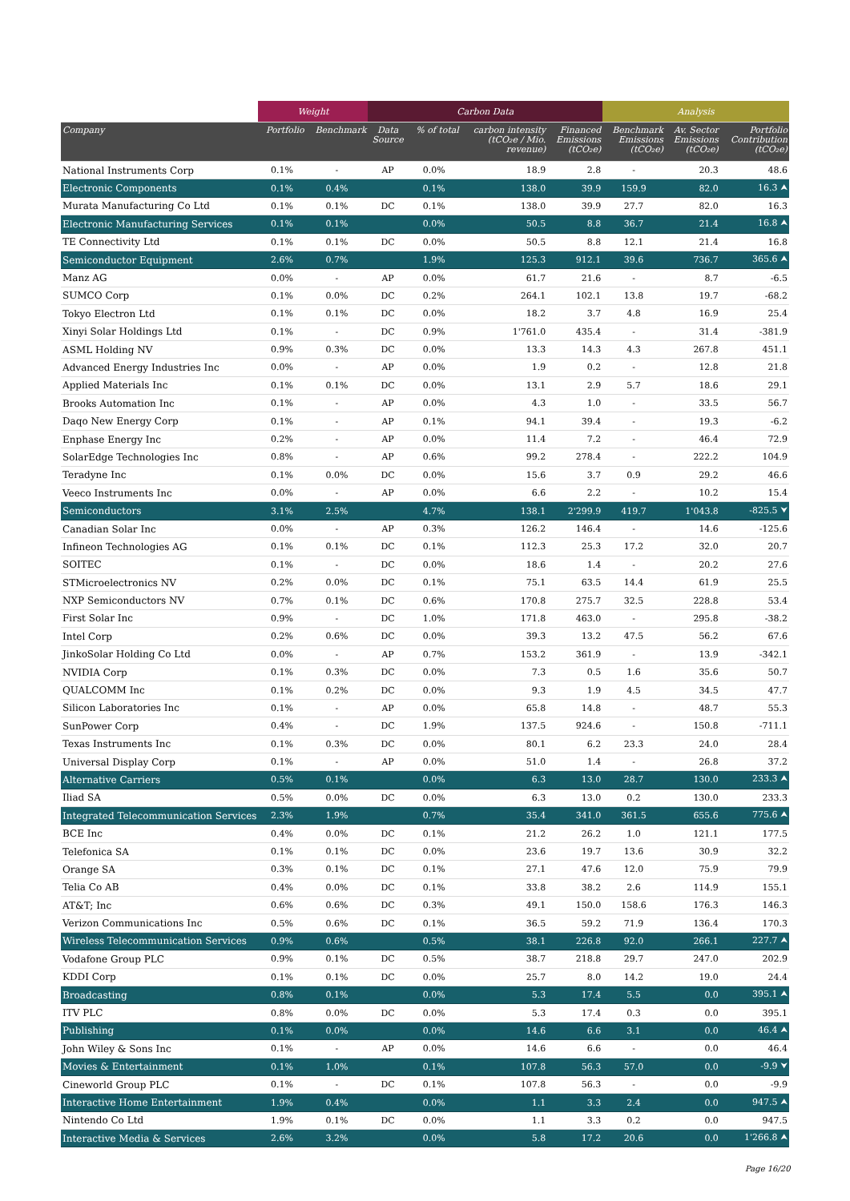| | Weight | | Carbon Data | | | | Analysis | | |
| --- | --- | --- | --- | --- | --- | --- | --- | --- | --- |
| Company | Portfolio | Benchmark | Data Source | % of total | carbon intensity (tCO₂e / Mio. revenue) | Financed Emissions (tCO₂e) | Benchmark Emissions (tCO₂e) | Av. Sector Emissions (tCO₂e) | Portfolio Contribution (tCO₂e) |
| National Instruments Corp | 0.1% | - | AP | 0.0% | 18.9 | 2.8 | - | 20.3 | 48.6 |
| Electronic Components | 0.1% | 0.4% | | 0.1% | 138.0 | 39.9 | 159.9 | 82.0 | 16.3 ⮝ |
| Murata Manufacturing Co Ltd | 0.1% | 0.1% | DC | 0.1% | 138.0 | 39.9 | 27.7 | 82.0 | 16.3 |
| Electronic Manufacturing Services | 0.1% | 0.1% | | 0.0% | 50.5 | 8.8 | 36.7 | 21.4 | 16.8 ⮝ |
| TE Connectivity Ltd | 0.1% | 0.1% | DC | 0.0% | 50.5 | 8.8 | 12.1 | 21.4 | 16.8 |
| Semiconductor Equipment | 2.6% | 0.7% | | 1.9% | 125.3 | 912.1 | 39.6 | 736.7 | 365.6 ⮝ |
| Manz AG | 0.0% | - | AP | 0.0% | 61.7 | 21.6 | - | 8.7 | -6.5 |
| SUMCO Corp | 0.1% | 0.0% | DC | 0.2% | 264.1 | 102.1 | 13.8 | 19.7 | -68.2 |
| Tokyo Electron Ltd | 0.1% | 0.1% | DC | 0.0% | 18.2 | 3.7 | 4.8 | 16.9 | 25.4 |
| Xinyi Solar Holdings Ltd | 0.1% | - | DC | 0.9% | 1'761.0 | 435.4 | - | 31.4 | -381.9 |
| ASML Holding NV | 0.9% | 0.3% | DC | 0.0% | 13.3 | 14.3 | 4.3 | 267.8 | 451.1 |
| Advanced Energy Industries Inc | 0.0% | - | AP | 0.0% | 1.9 | 0.2 | - | 12.8 | 21.8 |
| Applied Materials Inc | 0.1% | 0.1% | DC | 0.0% | 13.1 | 2.9 | 5.7 | 18.6 | 29.1 |
| Brooks Automation Inc | 0.1% | - | AP | 0.0% | 4.3 | 1.0 | - | 33.5 | 56.7 |
| Daqo New Energy Corp | 0.1% | - | AP | 0.1% | 94.1 | 39.4 | - | 19.3 | -6.2 |
| Enphase Energy Inc | 0.2% | - | AP | 0.0% | 11.4 | 7.2 | - | 46.4 | 72.9 |
| SolarEdge Technologies Inc | 0.8% | - | AP | 0.6% | 99.2 | 278.4 | - | 222.2 | 104.9 |
| Teradyne Inc | 0.1% | 0.0% | DC | 0.0% | 15.6 | 3.7 | 0.9 | 29.2 | 46.6 |
| Veeco Instruments Inc | 0.0% | - | AP | 0.0% | 6.6 | 2.2 | - | 10.2 | 15.4 |
| Semiconductors | 3.1% | 2.5% | | 4.7% | 138.1 | 2'299.9 | 419.7 | 1'043.8 | -825.5 ⮟ |
| Canadian Solar Inc | 0.0% | - | AP | 0.3% | 126.2 | 146.4 | - | 14.6 | -125.6 |
| Infineon Technologies AG | 0.1% | 0.1% | DC | 0.1% | 112.3 | 25.3 | 17.2 | 32.0 | 20.7 |
| SOITEC | 0.1% | - | DC | 0.0% | 18.6 | 1.4 | - | 20.2 | 27.6 |
| STMicroelectronics NV | 0.2% | 0.0% | DC | 0.1% | 75.1 | 63.5 | 14.4 | 61.9 | 25.5 |
| NXP Semiconductors NV | 0.7% | 0.1% | DC | 0.6% | 170.8 | 275.7 | 32.5 | 228.8 | 53.4 |
| First Solar Inc | 0.9% | - | DC | 1.0% | 171.8 | 463.0 | - | 295.8 | -38.2 |
| Intel Corp | 0.2% | 0.6% | DC | 0.0% | 39.3 | 13.2 | 47.5 | 56.2 | 67.6 |
| JinkoSolar Holding Co Ltd | 0.0% | - | AP | 0.7% | 153.2 | 361.9 | - | 13.9 | -342.1 |
| NVIDIA Corp | 0.1% | 0.3% | DC | 0.0% | 7.3 | 0.5 | 1.6 | 35.6 | 50.7 |
| QUALCOMM Inc | 0.1% | 0.2% | DC | 0.0% | 9.3 | 1.9 | 4.5 | 34.5 | 47.7 |
| Silicon Laboratories Inc | 0.1% | - | AP | 0.0% | 65.8 | 14.8 | - | 48.7 | 55.3 |
| SunPower Corp | 0.4% | - | DC | 1.9% | 137.5 | 924.6 | - | 150.8 | -711.1 |
| Texas Instruments Inc | 0.1% | 0.3% | DC | 0.0% | 80.1 | 6.2 | 23.3 | 24.0 | 28.4 |
| Universal Display Corp | 0.1% | - | AP | 0.0% | 51.0 | 1.4 | - | 26.8 | 37.2 |
| Alternative Carriers | 0.5% | 0.1% | | 0.0% | 6.3 | 13.0 | 28.7 | 130.0 | 233.3 ⮝ |
| Iliad SA | 0.5% | 0.0% | DC | 0.0% | 6.3 | 13.0 | 0.2 | 130.0 | 233.3 |
| Integrated Telecommunication Services | 2.3% | 1.9% | | 0.7% | 35.4 | 341.0 | 361.5 | 655.6 | 775.6 ⮝ |
| BCE Inc | 0.4% | 0.0% | DC | 0.1% | 21.2 | 26.2 | 1.0 | 121.1 | 177.5 |
| Telefonica SA | 0.1% | 0.1% | DC | 0.0% | 23.6 | 19.7 | 13.6 | 30.9 | 32.2 |
| Orange SA | 0.3% | 0.1% | DC | 0.1% | 27.1 | 47.6 | 12.0 | 75.9 | 79.9 |
| Telia Co AB | 0.4% | 0.0% | DC | 0.1% | 33.8 | 38.2 | 2.6 | 114.9 | 155.1 |
| AT&T; Inc | 0.6% | 0.6% | DC | 0.3% | 49.1 | 150.0 | 158.6 | 176.3 | 146.3 |
| Verizon Communications Inc | 0.5% | 0.6% | DC | 0.1% | 36.5 | 59.2 | 71.9 | 136.4 | 170.3 |
| Wireless Telecommunication Services | 0.9% | 0.6% | | 0.5% | 38.1 | 226.8 | 92.0 | 266.1 | 227.7 ⮝ |
| Vodafone Group PLC | 0.9% | 0.1% | DC | 0.5% | 38.7 | 218.8 | 29.7 | 247.0 | 202.9 |
| KDDI Corp | 0.1% | 0.1% | DC | 0.0% | 25.7 | 8.0 | 14.2 | 19.0 | 24.4 |
| Broadcasting | 0.8% | 0.1% | | 0.0% | 5.3 | 17.4 | 5.5 | 0.0 | 395.1 ⮝ |
| ITV PLC | 0.8% | 0.0% | DC | 0.0% | 5.3 | 17.4 | 0.3 | 0.0 | 395.1 |
| Publishing | 0.1% | 0.0% | | 0.0% | 14.6 | 6.6 | 3.1 | 0.0 | 46.4 ⮝ |
| John Wiley & Sons Inc | 0.1% | - | AP | 0.0% | 14.6 | 6.6 | - | 0.0 | 46.4 |
| Movies & Entertainment | 0.1% | 1.0% | | 0.1% | 107.8 | 56.3 | 57.0 | 0.0 | -9.9 ⮟ |
| Cineworld Group PLC | 0.1% | - | DC | 0.1% | 107.8 | 56.3 | - | 0.0 | -9.9 |
| Interactive Home Entertainment | 1.9% | 0.4% | | 0.0% | 1.1 | 3.3 | 2.4 | 0.0 | 947.5 ⮝ |
| Nintendo Co Ltd | 1.9% | 0.1% | DC | 0.0% | 1.1 | 3.3 | 0.2 | 0.0 | 947.5 |
| Interactive Media & Services | 2.6% | 3.2% | | 0.0% | 5.8 | 17.2 | 20.6 | 0.0 | 1'266.8 ⮝ |
Page 16/20